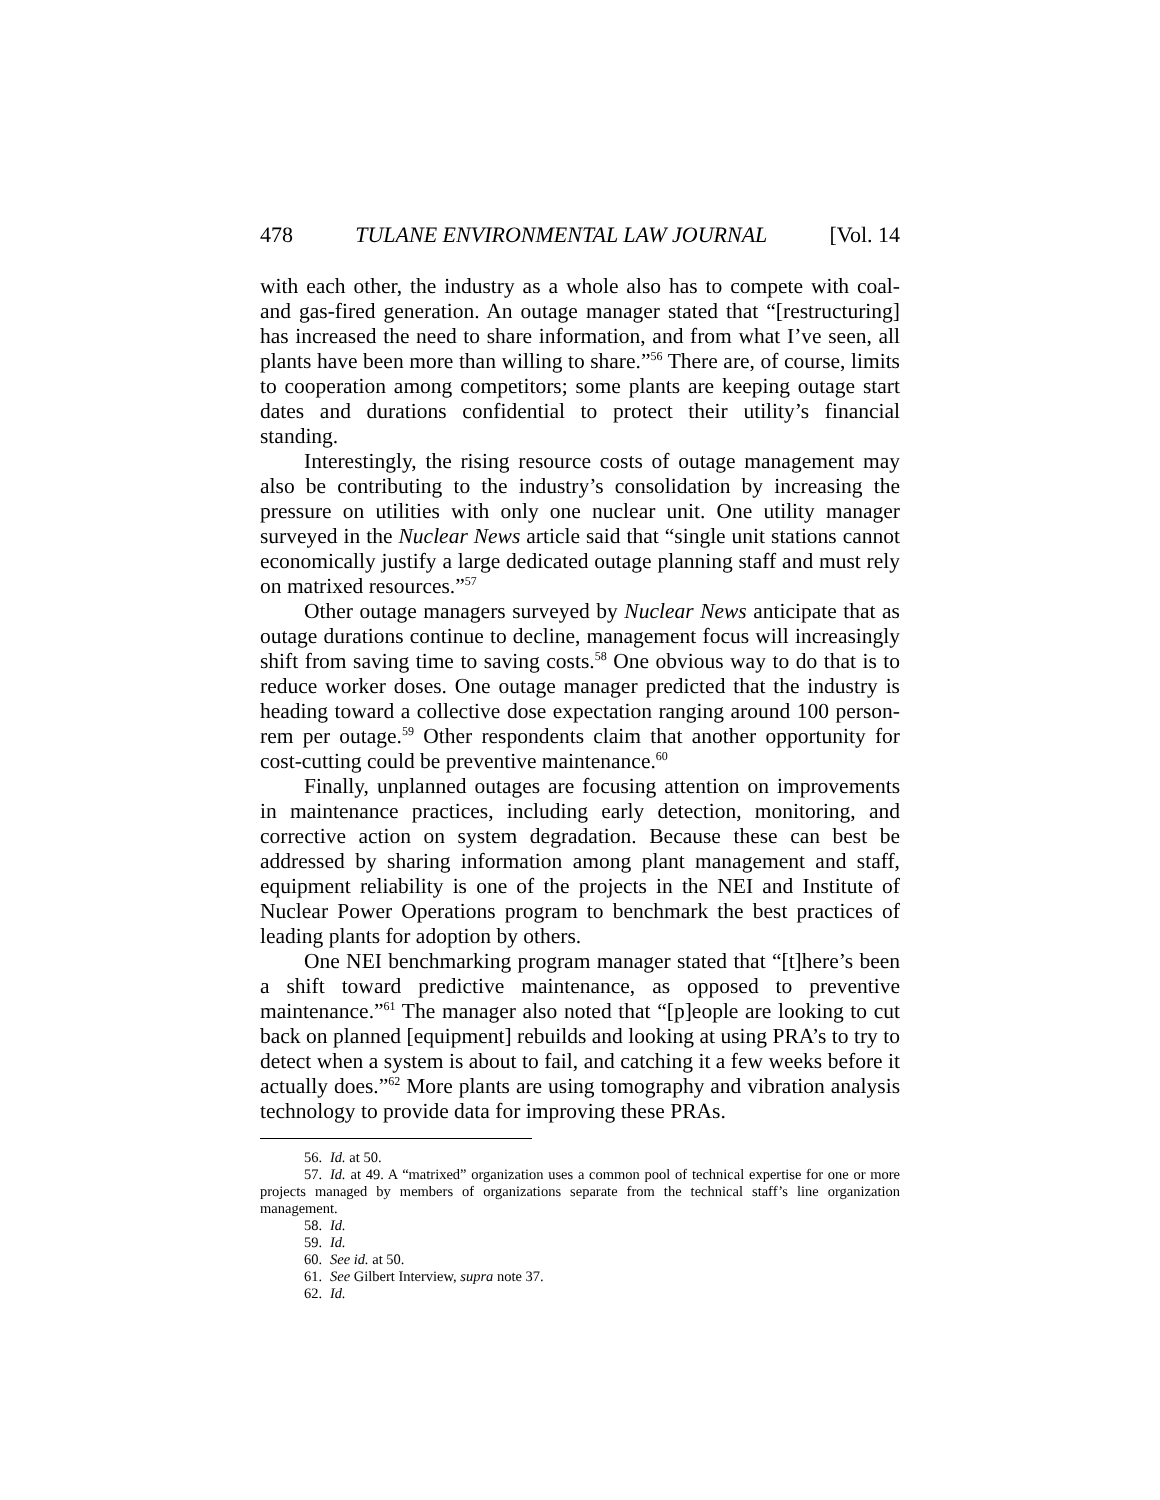478 TULANE ENVIRONMENTAL LAW JOURNAL [Vol. 14
with each other, the industry as a whole also has to compete with coal- and gas-fired generation. An outage manager stated that “[restructuring] has increased the need to share information, and from what I’ve seen, all plants have been more than willing to share.”<sup>56</sup> There are, of course, limits to cooperation among competitors; some plants are keeping outage start dates and durations confidential to protect their utility’s financial standing.
Interestingly, the rising resource costs of outage management may also be contributing to the industry’s consolidation by increasing the pressure on utilities with only one nuclear unit. One utility manager surveyed in the Nuclear News article said that “single unit stations cannot economically justify a large dedicated outage planning staff and must rely on matrixed resources.”<sup>57</sup>
Other outage managers surveyed by Nuclear News anticipate that as outage durations continue to decline, management focus will increasingly shift from saving time to saving costs.<sup>58</sup> One obvious way to do that is to reduce worker doses. One outage manager predicted that the industry is heading toward a collective dose expectation ranging around 100 person-rem per outage.<sup>59</sup> Other respondents claim that another opportunity for cost-cutting could be preventive maintenance.<sup>60</sup>
Finally, unplanned outages are focusing attention on improvements in maintenance practices, including early detection, monitoring, and corrective action on system degradation. Because these can best be addressed by sharing information among plant management and staff, equipment reliability is one of the projects in the NEI and Institute of Nuclear Power Operations program to benchmark the best practices of leading plants for adoption by others.
One NEI benchmarking program manager stated that “[t]here’s been a shift toward predictive maintenance, as opposed to preventive maintenance.”<sup>61</sup> The manager also noted that “[p]eople are looking to cut back on planned [equipment] rebuilds and looking at using PRA’s to try to detect when a system is about to fail, and catching it a few weeks before it actually does.”<sup>62</sup> More plants are using tomography and vibration analysis technology to provide data for improving these PRAs.
56. Id. at 50.
57. Id. at 49. A “matrixed” organization uses a common pool of technical expertise for one or more projects managed by members of organizations separate from the technical staff’s line organization management.
58. Id.
59. Id.
60. See id. at 50.
61. See Gilbert Interview, supra note 37.
62. Id.